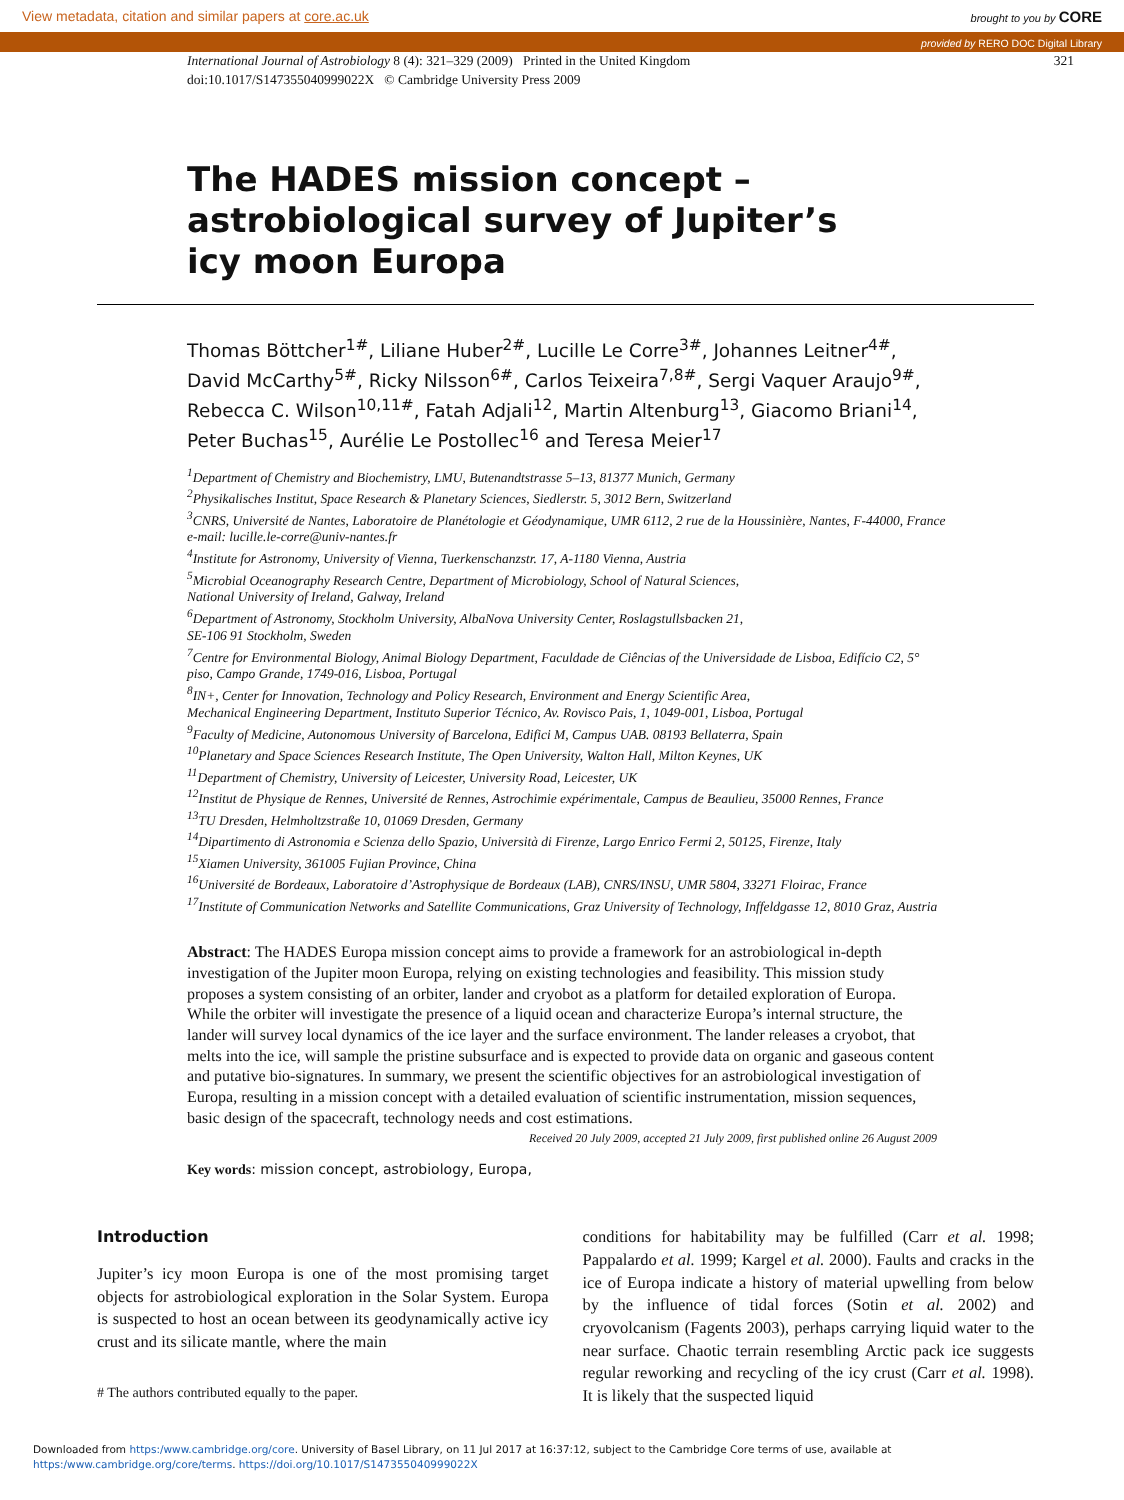View metadata, citation and similar papers at core.ac.uk brought to you by CORE
provided by RERO DOC Digital Library
International Journal of Astrobiology 8 (4): 321–329 (2009) Printed in the United Kingdom
doi:10.1017/S147355040999022X © Cambridge University Press 2009 321
The HADES mission concept –
astrobiological survey of Jupiter’s
icy moon Europa
Thomas Böttcher<sup>1#</sup>, Liliane Huber<sup>2#</sup>, Lucille Le Corre<sup>3#</sup>, Johannes Leitner<sup>4#</sup>, David McCarthy<sup>5#</sup>, Ricky Nilsson<sup>6#</sup>, Carlos Teixeira<sup>7,8#</sup>, Sergi Vaquer Araujo<sup>9#</sup>, Rebecca C. Wilson<sup>10,11#</sup>, Fatah Adjali<sup>12</sup>, Martin Altenburg<sup>13</sup>, Giacomo Briani<sup>14</sup>, Peter Buchas<sup>15</sup>, Aurélie Le Postollec<sup>16</sup> and Teresa Meier<sup>17</sup>
<sup>1</sup> Department of Chemistry and Biochemistry, LMU, Butenandtstrasse 5–13, 81377 Munich, Germany
<sup>2</sup> Physikalisches Institut, Space Research & Planetary Sciences, Siedlerstr. 5, 3012 Bern, Switzerland
<sup>3</sup> CNRS, Université de Nantes, Laboratoire de Planétologie et Géodynamique, UMR 6112, 2 rue de la Houssinière, Nantes, F-44000, France
e-mail: lucille.le-corre@univ-nantes.fr
<sup>4</sup> Institute for Astronomy, University of Vienna, Tuerkenschanzstr. 17, A-1180 Vienna, Austria
<sup>5</sup> Microbial Oceanography Research Centre, Department of Microbiology, School of Natural Sciences,
National University of Ireland, Galway, Ireland
<sup>6</sup> Department of Astronomy, Stockholm University, AlbaNova University Center, Roslagstullsbacken 21,
SE-106 91 Stockholm, Sweden
<sup>7</sup> Centre for Environmental Biology, Animal Biology Department, Faculdade de Ciências of the Universidade de Lisboa, Edifício C2, 5° piso, Campo Grande, 1749-016, Lisboa, Portugal
<sup>8</sup> IN+, Center for Innovation, Technology and Policy Research, Environment and Energy Scientific Area,
Mechanical Engineering Department, Instituto Superior Técnico, Av. Rovisco Pais, 1, 1049-001, Lisboa, Portugal
<sup>9</sup> Faculty of Medicine, Autonomous University of Barcelona, Edifici M, Campus UAB. 08193 Bellaterra, Spain
<sup>10</sup> Planetary and Space Sciences Research Institute, The Open University, Walton Hall, Milton Keynes, UK
<sup>11</sup> Department of Chemistry, University of Leicester, University Road, Leicester, UK
<sup>12</sup> Institut de Physique de Rennes, Université de Rennes, Astrochimie expérimentale, Campus de Beaulieu, 35000 Rennes, France
<sup>13</sup> TU Dresden, Helmholtzstraße 10, 01069 Dresden, Germany
<sup>14</sup> Dipartimento di Astronomia e Scienza dello Spazio, Università di Firenze, Largo Enrico Fermi 2, 50125, Firenze, Italy
<sup>15</sup> Xiamen University, 361005 Fujian Province, China
<sup>16</sup> Université de Bordeaux, Laboratoire d’Astrophysique de Bordeaux (LAB), CNRS/INSU, UMR 5804, 33271 Floirac, France
<sup>17</sup> Institute of Communication Networks and Satellite Communications, Graz University of Technology, Inffeldgasse 12, 8010 Graz, Austria
Abstract: The HADES Europa mission concept aims to provide a framework for an astrobiological in-depth investigation of the Jupiter moon Europa, relying on existing technologies and feasibility. This mission study proposes a system consisting of an orbiter, lander and cryobot as a platform for detailed exploration of Europa. While the orbiter will investigate the presence of a liquid ocean and characterize Europa’s internal structure, the lander will survey local dynamics of the ice layer and the surface environment. The lander releases a cryobot, that melts into the ice, will sample the pristine subsurface and is expected to provide data on organic and gaseous content and putative bio-signatures. In summary, we present the scientific objectives for an astrobiological investigation of Europa, resulting in a mission concept with a detailed evaluation of scientific instrumentation, mission sequences, basic design of the spacecraft, technology needs and cost estimations.
Received 20 July 2009, accepted 21 July 2009, first published online 26 August 2009
Key words: mission concept, astrobiology, Europa,
Introduction
Jupiter’s icy moon Europa is one of the most promising target objects for astrobiological exploration in the Solar System. Europa is suspected to host an ocean between its geodynamically active icy crust and its silicate mantle, where the main
# The authors contributed equally to the paper.
conditions for habitability may be fulfilled (Carr et al. 1998; Pappalardo et al. 1999; Kargel et al. 2000). Faults and cracks in the ice of Europa indicate a history of material upwelling from below by the influence of tidal forces (Sotin et al. 2002) and cryovolcanism (Fagents 2003), perhaps carrying liquid water to the near surface. Chaotic terrain resembling Arctic pack ice suggests regular reworking and recycling of the icy crust (Carr et al. 1998). It is likely that the suspected liquid
Downloaded from https:/www.cambridge.org/core. University of Basel Library, on 11 Jul 2017 at 16:37:12, subject to the Cambridge Core terms of use, available at
https:/www.cambridge.org/core/terms. https://doi.org/10.1017/S147355040999022X